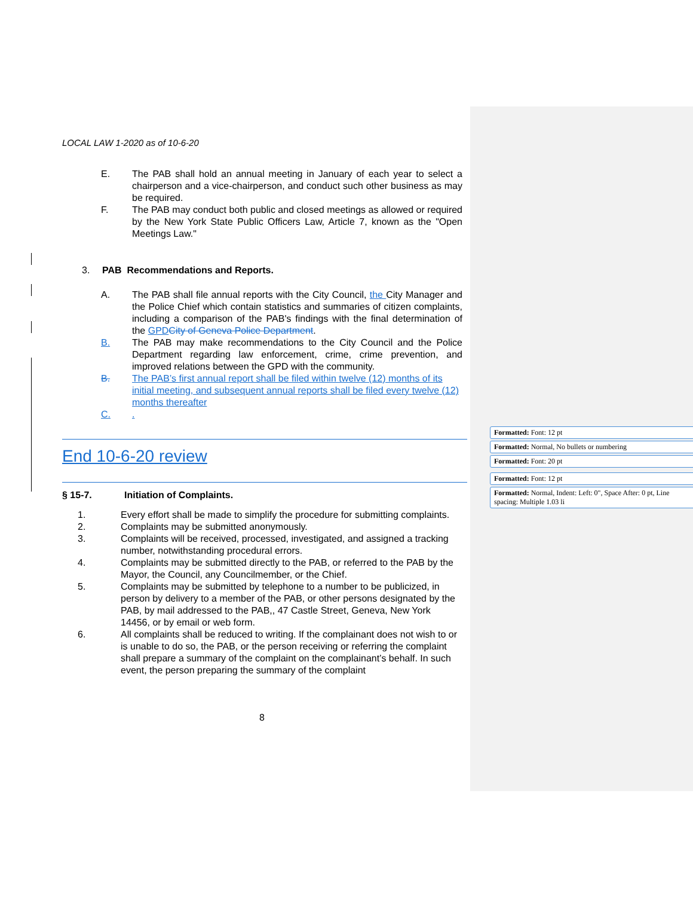LOCAL LAW 1-2020 as of 10-6-20
E. The PAB shall hold an annual meeting in January of each year to select a chairperson and a vice-chairperson, and conduct such other business as may be required.
F. The PAB may conduct both public and closed meetings as allowed or required by the New York State Public Officers Law, Article 7, known as the "Open Meetings Law."
3. PAB Recommendations and Reports.
A. The PAB shall file annual reports with the City Council, the City Manager and the Police Chief which contain statistics and summaries of citizen complaints, including a comparison of the PAB's findings with the final determination of the GPD City of Geneva Police Department.
B. The PAB may make recommendations to the City Council and the Police Department regarding law enforcement, crime, crime prevention, and improved relations between the GPD with the community.
B. The PAB’s first annual report shall be filed within twelve (12) months of its initial meeting, and subsequent annual reports shall be filed every twelve (12) months thereafter
C..
End 10-6-20 review
§ 15-7. Initiation of Complaints.
1. Every effort shall be made to simplify the procedure for submitting complaints.
2. Complaints may be submitted anonymously.
3. Complaints will be received, processed, investigated, and assigned a tracking number, notwithstanding procedural errors.
4. Complaints may be submitted directly to the PAB, or referred to the PAB by the Mayor, the Council, any Councilmember, or the Chief.
5. Complaints may be submitted by telephone to a number to be publicized, in person by delivery to a member of the PAB, or other persons designated by the PAB, by mail addressed to the PAB,, 47 Castle Street, Geneva, New York 14456, or by email or web form.
6. All complaints shall be reduced to writing. If the complainant does not wish to or is unable to do so, the PAB, or the person receiving or referring the complaint shall prepare a summary of the complaint on the complainant’s behalf. In such event, the person preparing the summary of the complaint
8
Formatted: Font: 12 pt
Formatted: Normal, No bullets or numbering
Formatted: Font: 20 pt
Formatted: Font: 12 pt
Formatted: Normal, Indent: Left: 0", Space After: 0 pt, Line spacing: Multiple 1.03 li